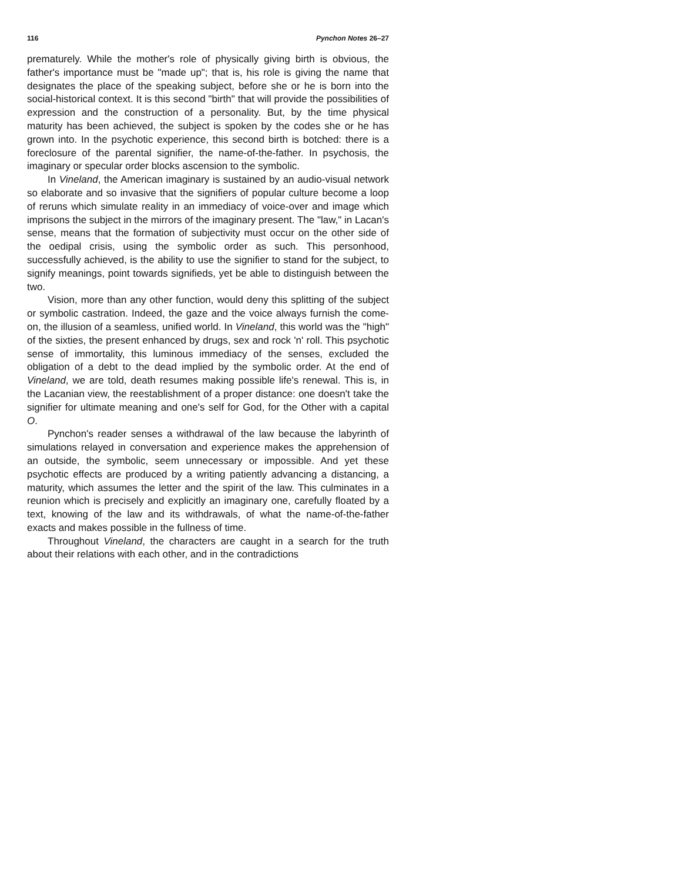116 Pynchon Notes 26–27
prematurely. While the mother's role of physically giving birth is obvious, the father's importance must be "made up"; that is, his role is giving the name that designates the place of the speaking subject, before she or he is born into the social-historical context. It is this second "birth" that will provide the possibilities of expression and the construction of a personality. But, by the time physical maturity has been achieved, the subject is spoken by the codes she or he has grown into. In the psychotic experience, this second birth is botched: there is a foreclosure of the parental signifier, the name-of-the-father. In psychosis, the imaginary or specular order blocks ascension to the symbolic.
In Vineland, the American imaginary is sustained by an audio-visual network so elaborate and so invasive that the signifiers of popular culture become a loop of reruns which simulate reality in an immediacy of voice-over and image which imprisons the subject in the mirrors of the imaginary present. The "law," in Lacan's sense, means that the formation of subjectivity must occur on the other side of the oedipal crisis, using the symbolic order as such. This personhood, successfully achieved, is the ability to use the signifier to stand for the subject, to signify meanings, point towards signifieds, yet be able to distinguish between the two.
Vision, more than any other function, would deny this splitting of the subject or symbolic castration. Indeed, the gaze and the voice always furnish the come-on, the illusion of a seamless, unified world. In Vineland, this world was the "high" of the sixties, the present enhanced by drugs, sex and rock 'n' roll. This psychotic sense of immortality, this luminous immediacy of the senses, excluded the obligation of a debt to the dead implied by the symbolic order. At the end of Vineland, we are told, death resumes making possible life's renewal. This is, in the Lacanian view, the reestablishment of a proper distance: one doesn't take the signifier for ultimate meaning and one's self for God, for the Other with a capital O.
Pynchon's reader senses a withdrawal of the law because the labyrinth of simulations relayed in conversation and experience makes the apprehension of an outside, the symbolic, seem unnecessary or impossible. And yet these psychotic effects are produced by a writing patiently advancing a distancing, a maturity, which assumes the letter and the spirit of the law. This culminates in a reunion which is precisely and explicitly an imaginary one, carefully floated by a text, knowing of the law and its withdrawals, of what the name-of-the-father exacts and makes possible in the fullness of time.
Throughout Vineland, the characters are caught in a search for the truth about their relations with each other, and in the contradictions